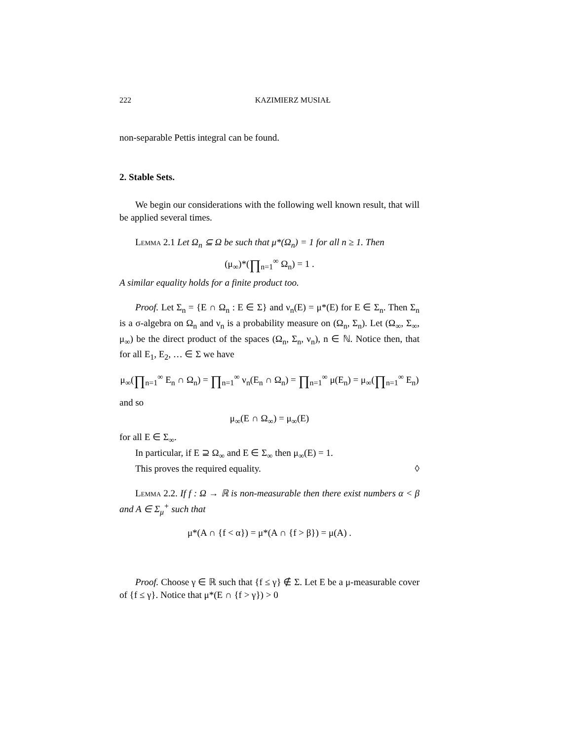222 KAZIMIERZ MUSIAŁ
non-separable Pettis integral can be found.
2. Stable Sets.
We begin our considerations with the following well known result, that will be applied several times.
Lemma 2.1 Let Ω<sub>n</sub> ⊆ Ω be such that μ*(Ω<sub>n</sub>) = 1 for all n ≥ 1. Then
(μ<sub>∞</sub>)*(∏<sub>n=1</sub><sup>∞</sup> Ω<sub>n</sub>) = 1 .
A similar equality holds for a finite product too.
Proof. Let Σ<sub>n</sub> = {E ∩ Ω<sub>n</sub> : E ∈ Σ} and ν<sub>n</sub>(E) = μ*(E) for E ∈ Σ<sub>n</sub>. Then Σ<sub>n</sub> is a σ-algebra on Ω<sub>n</sub> and ν<sub>n</sub> is a probability measure on (Ω<sub>n</sub>, Σ<sub>n</sub>). Let (Ω<sub>∞</sub>, Σ<sub>∞</sub>, μ<sub>∞</sub>) be the direct product of the spaces (Ω<sub>n</sub>, Σ<sub>n</sub>, ν<sub>n</sub>), n ∈ ℕ. Notice then, that for all E<sub>1</sub>, E<sub>2</sub>, … ∈ Σ we have
μ<sub>∞</sub>(∏<sub>n=1</sub><sup>∞</sup> E<sub>n</sub> ∩ Ω<sub>n</sub>) = ∏<sub>n=1</sub><sup>∞</sup> ν<sub>n</sub>(E<sub>n</sub> ∩ Ω<sub>n</sub>) = ∏<sub>n=1</sub><sup>∞</sup> μ(E<sub>n</sub>) = μ<sub>∞</sub>(∏<sub>n=1</sub><sup>∞</sup> E<sub>n</sub>)
and so
μ<sub>∞</sub>(E ∩ Ω<sub>∞</sub>) = μ<sub>∞</sub>(E)
for all E ∈ Σ<sub>∞</sub>.
In particular, if E ⊇ Ω<sub>∞</sub> and E ∈ Σ<sub>∞</sub> then μ<sub>∞</sub>(E) = 1.
This proves the required equality. ◊
Lemma 2.2. If f : Ω → ℝ is non-measurable then there exist numbers α < β and A ∈ Σ<sub>μ</sub><sup>+</sup> such that
μ*(A ∩ {f < α}) = μ*(A ∩ {f > β}) = μ(A) .
Proof. Choose γ ∈ ℝ such that {f ≤ γ} ∉ Σ. Let E be a μ-measurable cover of {f ≤ γ}. Notice that μ*(E ∩ {f > γ}) > 0